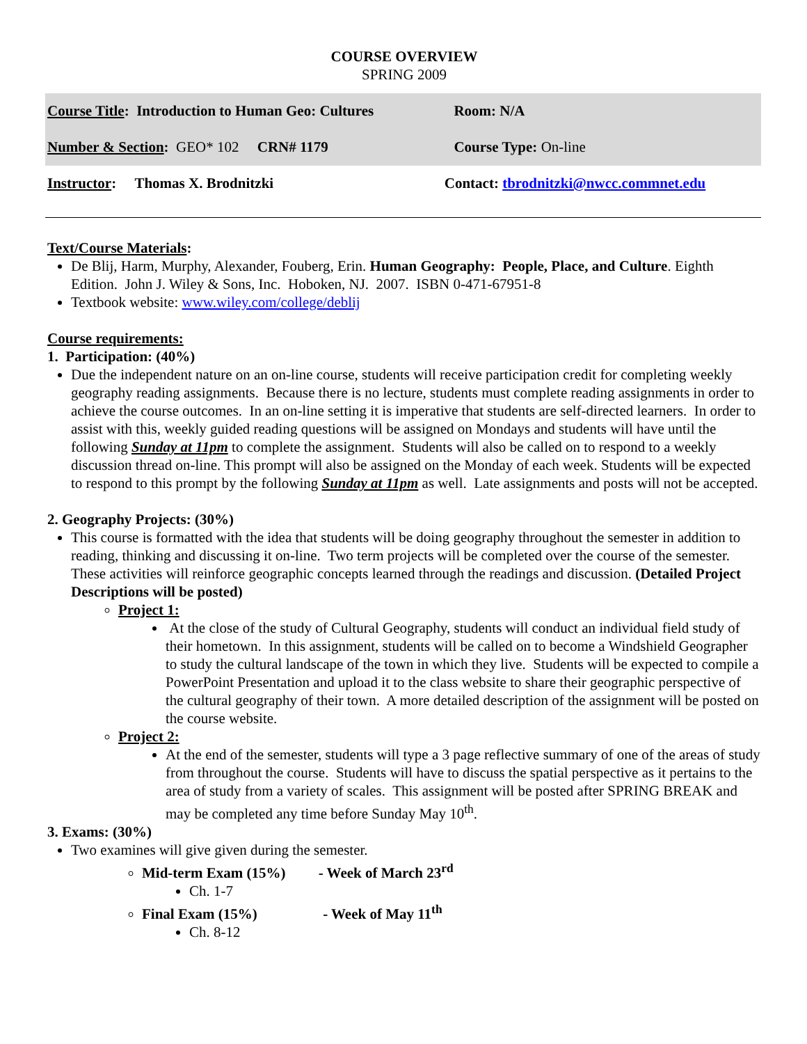COURSE OVERVIEW
SPRING 2009
| Course Title : Introduction to Human Geo: Cultures | | Room: N/A |
| Number & Section : GEO* 102 CRN# 1179 | | Course Type: On-line |
| Instructor : Thomas X. Brodnitzki | Contact: tbrodnitzki@nwcc.commnet.edu | |
Text/Course Materials:
De Blij, Harm, Murphy, Alexander, Fouberg, Erin. Human Geography: People, Place, and Culture. Eighth Edition. John J. Wiley & Sons, Inc. Hoboken, NJ. 2007. ISBN 0-471-67951-8
Textbook website: www.wiley.com/college/deblij
Course requirements:
1. Participation: (40%)
Due the independent nature on an on-line course, students will receive participation credit for completing weekly geography reading assignments. Because there is no lecture, students must complete reading assignments in order to achieve the course outcomes. In an on-line setting it is imperative that students are self-directed learners. In order to assist with this, weekly guided reading questions will be assigned on Mondays and students will have until the following Sunday at 11pm to complete the assignment. Students will also be called on to respond to a weekly discussion thread on-line. This prompt will also be assigned on the Monday of each week. Students will be expected to respond to this prompt by the following Sunday at 11pm as well. Late assignments and posts will not be accepted.
2. Geography Projects: (30%)
This course is formatted with the idea that students will be doing geography throughout the semester in addition to reading, thinking and discussing it on-line. Two term projects will be completed over the course of the semester. These activities will reinforce geographic concepts learned through the readings and discussion. (Detailed Project Descriptions will be posted)
Project 1:
At the close of the study of Cultural Geography, students will conduct an individual field study of their hometown. In this assignment, students will be called on to become a Windshield Geographer to study the cultural landscape of the town in which they live. Students will be expected to compile a PowerPoint Presentation and upload it to the class website to share their geographic perspective of the cultural geography of their town. A more detailed description of the assignment will be posted on the course website.
Project 2:
At the end of the semester, students will type a 3 page reflective summary of one of the areas of study from throughout the course. Students will have to discuss the spatial perspective as it pertains to the area of study from a variety of scales. This assignment will be posted after SPRING BREAK and may be completed any time before Sunday May 10<sup>th</sup>.
3. Exams: (30%)
Two examines will give given during the semester.
Mid-term Exam (15%) - Week of March 23<sup>rd</sup>
Ch. 1-7
Final Exam (15%) - Week of May 11<sup>th</sup>
Ch. 8-12